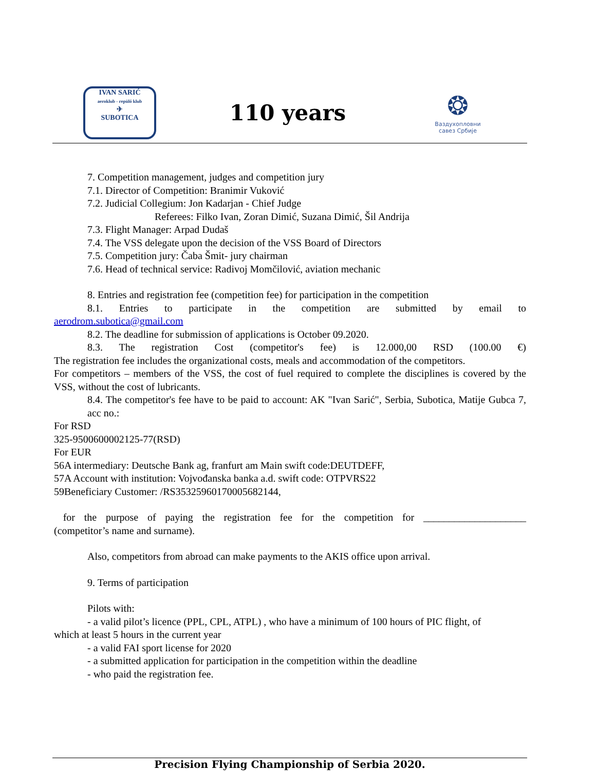IVAN SARIĆ
aeroklub - repülő klub
✈
SUBOTICA
110 years
❂
Ваздухопловни
савез Србије
7. Competition management, judges and competition jury
7.1. Director of Competition: Branimir Vuković
7.2. Judicial Collegium: Jon Kadarjan - Chief Judge
Referees: Filko Ivan, Zoran Dimić, Suzana Dimić, Šil Andrija
7.3. Flight Manager: Arpad Dudaš
7.4. The VSS delegate upon the decision of the VSS Board of Directors
7.5. Competition jury: Čaba Šmit- jury chairman
7.6. Head of technical service: Radivoj Momčilović, aviation mechanic
8. Entries and registration fee (competition fee) for participation in the competition
8.1. Entries to participate in the competition are submitted by email to
aerodrom.subotica@gmail.com
8.2. The deadline for submission of applications is October 09.2020.
8.3. The registration Cost (competitor's fee) is 12.000,00 RSD (100.00 €)
The registration fee includes the organizational costs, meals and accommodation of the competitors.
For competitors – members of the VSS, the cost of fuel required to complete the disciplines is covered by the VSS, without the cost of lubricants.
8.4. The competitor's fee have to be paid to account: AK "Ivan Sarić", Serbia, Subotica, Matije Gubca 7, acc no.:
For RSD
325-9500600002125-77(RSD)
For EUR
56A intermediary: Deutsche Bank ag, franfurt am Main swift code:DEUTDEFF,
57A Account with institution: Vojvođanska banka a.d. swift code: OTPVRS22
59Beneficiary Customer: /RS35325960170005682144,
for the purpose of paying the registration fee for the competition for ____________________
(competitor’s name and surname).
Also, competitors from abroad can make payments to the AKIS office upon arrival.
9. Terms of participation
Pilots with:
- a valid pilot’s licence (PPL, CPL, ATPL) , who have a minimum of 100 hours of PIC flight, of
which at least 5 hours in the current year
- a valid FAI sport license for 2020
- a submitted application for participation in the competition within the deadline
- who paid the registration fee.
Precision Flying Championship of Serbia 2020.